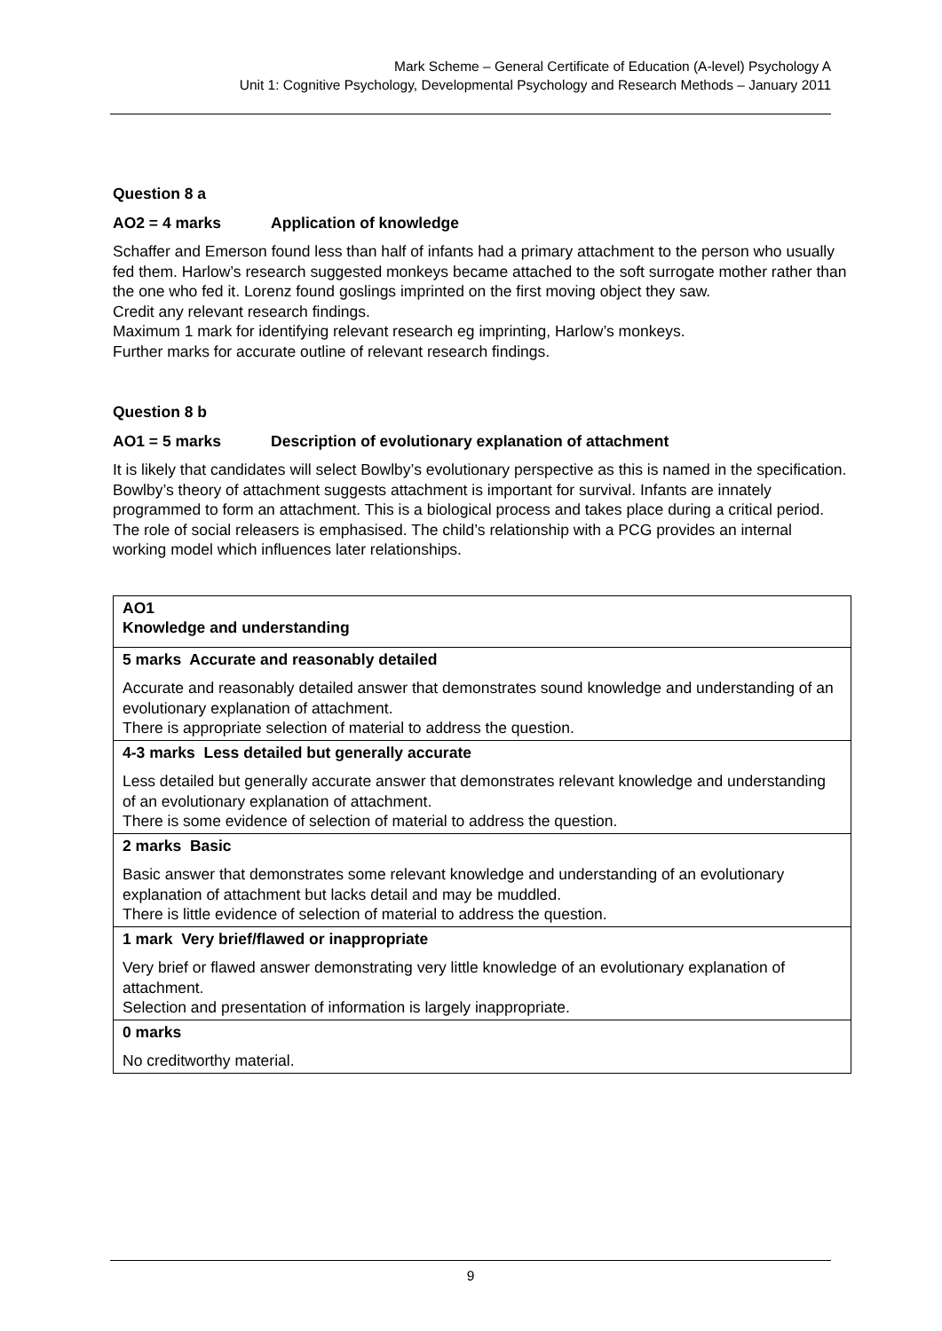Mark Scheme – General Certificate of Education (A-level) Psychology A
Unit 1: Cognitive Psychology, Developmental Psychology and Research Methods – January 2011
Question 8 a
AO2 = 4 marks Application of knowledge
Schaffer and Emerson found less than half of infants had a primary attachment to the person who usually fed them. Harlow’s research suggested monkeys became attached to the soft surrogate mother rather than the one who fed it. Lorenz found goslings imprinted on the first moving object they saw.
Credit any relevant research findings.
Maximum 1 mark for identifying relevant research eg imprinting, Harlow’s monkeys.
Further marks for accurate outline of relevant research findings.
Question 8 b
AO1 = 5 marks Description of evolutionary explanation of attachment
It is likely that candidates will select Bowlby’s evolutionary perspective as this is named in the specification.
Bowlby’s theory of attachment suggests attachment is important for survival. Infants are innately programmed to form an attachment. This is a biological process and takes place during a critical period. The role of social releasers is emphasised. The child’s relationship with a PCG provides an internal working model which influences later relationships.
| AO1 Knowledge and understanding |
| 5 marks Accurate and reasonably detailed Accurate and reasonably detailed answer that demonstrates sound knowledge and understanding of an evolutionary explanation of attachment. There is appropriate selection of material to address the question. |
| 4-3 marks Less detailed but generally accurate Less detailed but generally accurate answer that demonstrates relevant knowledge and understanding of an evolutionary explanation of attachment. There is some evidence of selection of material to address the question. |
| 2 marks Basic Basic answer that demonstrates some relevant knowledge and understanding of an evolutionary explanation of attachment but lacks detail and may be muddled. There is little evidence of selection of material to address the question. |
| 1 mark Very brief/flawed or inappropriate Very brief or flawed answer demonstrating very little knowledge of an evolutionary explanation of attachment. Selection and presentation of information is largely inappropriate. |
| 0 marks No creditworthy material. |
9